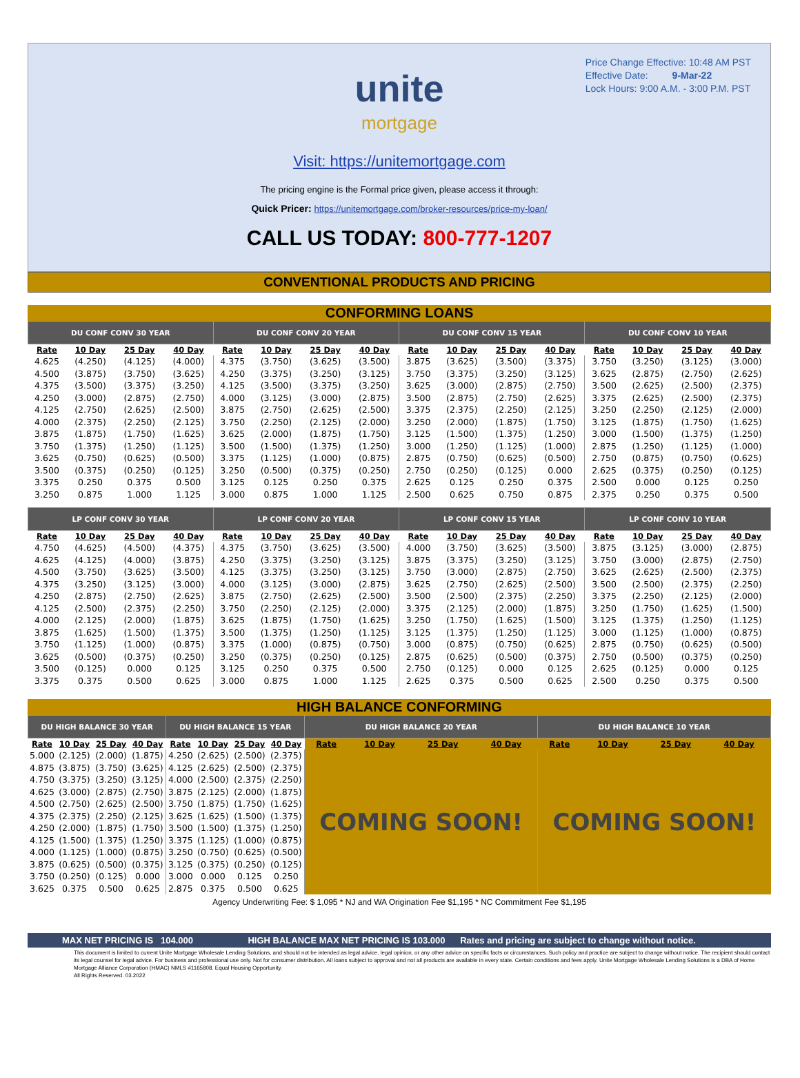Price Change Effective: 10:48 AM PST
Effective Date: 9-Mar-22
Lock Hours: 9:00 A.M. - 3:00 P.M. PST
unite
mortgage
Visit: https://unitemortgage.com
The pricing engine is the Formal price given, please access it through:
Quick Pricer: https://unitemortgage.com/broker-resources/price-my-loan/
CALL US TODAY: 800-777-1207
CONVENTIONAL PRODUCTS AND PRICING
CONFORMING LOANS
| DU CONF CONV 30 YEAR | | | | DU CONF CONV 20 YEAR | | | | DU CONF CONV 15 YEAR | | | | DU CONF CONV 10 YEAR | | | |
| --- | --- | --- | --- | --- | --- | --- | --- | --- | --- | --- | --- | --- | --- | --- | --- |
| Rate | 10 Day | 25 Day | 40 Day | Rate | 10 Day | 25 Day | 40 Day | Rate | 10 Day | 25 Day | 40 Day | Rate | 10 Day | 25 Day | 40 Day |
| 4.625 | (4.250) | (4.125) | (4.000) | 4.375 | (3.750) | (3.625) | (3.500) | 3.875 | (3.625) | (3.500) | (3.375) | 3.750 | (3.250) | (3.125) | (3.000) |
| 4.500 | (3.875) | (3.750) | (3.625) | 4.250 | (3.375) | (3.250) | (3.125) | 3.750 | (3.375) | (3.250) | (3.125) | 3.625 | (2.875) | (2.750) | (2.625) |
| 4.375 | (3.500) | (3.375) | (3.250) | 4.125 | (3.500) | (3.375) | (3.250) | 3.625 | (3.000) | (2.875) | (2.750) | 3.500 | (2.625) | (2.500) | (2.375) |
| 4.250 | (3.000) | (2.875) | (2.750) | 4.000 | (3.125) | (3.000) | (2.875) | 3.500 | (2.875) | (2.750) | (2.625) | 3.375 | (2.625) | (2.500) | (2.375) |
| 4.125 | (2.750) | (2.625) | (2.500) | 3.875 | (2.750) | (2.625) | (2.500) | 3.375 | (2.375) | (2.250) | (2.125) | 3.250 | (2.250) | (2.125) | (2.000) |
| 4.000 | (2.375) | (2.250) | (2.125) | 3.750 | (2.250) | (2.125) | (2.000) | 3.250 | (2.000) | (1.875) | (1.750) | 3.125 | (1.875) | (1.750) | (1.625) |
| 3.875 | (1.875) | (1.750) | (1.625) | 3.625 | (2.000) | (1.875) | (1.750) | 3.125 | (1.500) | (1.375) | (1.250) | 3.000 | (1.500) | (1.375) | (1.250) |
| 3.750 | (1.375) | (1.250) | (1.125) | 3.500 | (1.500) | (1.375) | (1.250) | 3.000 | (1.250) | (1.125) | (1.000) | 2.875 | (1.250) | (1.125) | (1.000) |
| 3.625 | (0.750) | (0.625) | (0.500) | 3.375 | (1.125) | (1.000) | (0.875) | 2.875 | (0.750) | (0.625) | (0.500) | 2.750 | (0.875) | (0.750) | (0.625) |
| 3.500 | (0.375) | (0.250) | (0.125) | 3.250 | (0.500) | (0.375) | (0.250) | 2.750 | (0.250) | (0.125) | 0.000 | 2.625 | (0.375) | (0.250) | (0.125) |
| 3.375 | 0.250 | 0.375 | 0.500 | 3.125 | 0.125 | 0.250 | 0.375 | 2.625 | 0.125 | 0.250 | 0.375 | 2.500 | 0.000 | 0.125 | 0.250 |
| 3.250 | 0.875 | 1.000 | 1.125 | 3.000 | 0.875 | 1.000 | 1.125 | 2.500 | 0.625 | 0.750 | 0.875 | 2.375 | 0.250 | 0.375 | 0.500 |
| LP CONF CONV 30 YEAR | | | | LP CONF CONV 20 YEAR | | | | LP CONF CONV 15 YEAR | | | | LP CONF CONV 10 YEAR | | | |
| Rate | 10 Day | 25 Day | 40 Day | Rate | 10 Day | 25 Day | 40 Day | Rate | 10 Day | 25 Day | 40 Day | Rate | 10 Day | 25 Day | 40 Day |
| 4.750 | (4.625) | (4.500) | (4.375) | 4.375 | (3.750) | (3.625) | (3.500) | 4.000 | (3.750) | (3.625) | (3.500) | 3.875 | (3.125) | (3.000) | (2.875) |
| 4.625 | (4.125) | (4.000) | (3.875) | 4.250 | (3.375) | (3.250) | (3.125) | 3.875 | (3.375) | (3.250) | (3.125) | 3.750 | (3.000) | (2.875) | (2.750) |
| 4.500 | (3.750) | (3.625) | (3.500) | 4.125 | (3.375) | (3.250) | (3.125) | 3.750 | (3.000) | (2.875) | (2.750) | 3.625 | (2.625) | (2.500) | (2.375) |
| 4.375 | (3.250) | (3.125) | (3.000) | 4.000 | (3.125) | (3.000) | (2.875) | 3.625 | (2.750) | (2.625) | (2.500) | 3.500 | (2.500) | (2.375) | (2.250) |
| 4.250 | (2.875) | (2.750) | (2.625) | 3.875 | (2.750) | (2.625) | (2.500) | 3.500 | (2.500) | (2.375) | (2.250) | 3.375 | (2.250) | (2.125) | (2.000) |
| 4.125 | (2.500) | (2.375) | (2.250) | 3.750 | (2.250) | (2.125) | (2.000) | 3.375 | (2.125) | (2.000) | (1.875) | 3.250 | (1.750) | (1.625) | (1.500) |
| 4.000 | (2.125) | (2.000) | (1.875) | 3.625 | (1.875) | (1.750) | (1.625) | 3.250 | (1.750) | (1.625) | (1.500) | 3.125 | (1.375) | (1.250) | (1.125) |
| 3.875 | (1.625) | (1.500) | (1.375) | 3.500 | (1.375) | (1.250) | (1.125) | 3.125 | (1.375) | (1.250) | (1.125) | 3.000 | (1.125) | (1.000) | (0.875) |
| 3.750 | (1.125) | (1.000) | (0.875) | 3.375 | (1.000) | (0.875) | (0.750) | 3.000 | (0.875) | (0.750) | (0.625) | 2.875 | (0.750) | (0.625) | (0.500) |
| 3.625 | (0.500) | (0.375) | (0.250) | 3.250 | (0.375) | (0.250) | (0.125) | 2.875 | (0.625) | (0.500) | (0.375) | 2.750 | (0.500) | (0.375) | (0.250) |
| 3.500 | (0.125) | 0.000 | 0.125 | 3.125 | 0.250 | 0.375 | 0.500 | 2.750 | (0.125) | 0.000 | 0.125 | 2.625 | (0.125) | 0.000 | 0.125 |
| 3.375 | 0.375 | 0.500 | 0.625 | 3.000 | 0.875 | 1.000 | 1.125 | 2.625 | 0.375 | 0.500 | 0.625 | 2.500 | 0.250 | 0.375 | 0.500 |
HIGH BALANCE CONFORMING
| DU HIGH BALANCE 30 YEAR | | | | DU HIGH BALANCE 15 YEAR | | | | DU HIGH BALANCE 20 YEAR | | | | DU HIGH BALANCE 10 YEAR | | | |
| --- | --- | --- | --- | --- | --- | --- | --- | --- | --- | --- | --- | --- | --- | --- | --- |
| Rate | 10 Day | 25 Day | 40 Day | Rate | 10 Day | 25 Day | 40 Day | Rate | 10 Day | 25 Day | 40 Day | Rate | 10 Day | 25 Day | 40 Day |
| 5.000 | (2.125) | (2.000) | (1.875) | 4.250 | (2.625) | (2.500) | (2.375) | COMING SOON! | | | | COMING SOON! | | | |
| 4.875 | (3.875) | (3.750) | (3.625) | 4.125 | (2.625) | (2.500) | (2.375) | | | | | | | | |
| 4.750 | (3.375) | (3.250) | (3.125) | 4.000 | (2.500) | (2.375) | (2.250) | | | | | | | | |
| 4.625 | (3.000) | (2.875) | (2.750) | 3.875 | (2.125) | (2.000) | (1.875) | | | | | | | | |
| 4.500 | (2.750) | (2.625) | (2.500) | 3.750 | (1.875) | (1.750) | (1.625) | | | | | | | | |
| 4.375 | (2.375) | (2.250) | (2.125) | 3.625 | (1.625) | (1.500) | (1.375) | | | | | | | | |
| 4.250 | (2.000) | (1.875) | (1.750) | 3.500 | (1.500) | (1.375) | (1.250) | | | | | | | | |
| 4.125 | (1.500) | (1.375) | (1.250) | 3.375 | (1.125) | (1.000) | (0.875) | | | | | | | | |
| 4.000 | (1.125) | (1.000) | (0.875) | 3.250 | (0.750) | (0.625) | (0.500) | | | | | | | | |
| 3.875 | (0.625) | (0.500) | (0.375) | 3.125 | (0.375) | (0.250) | (0.125) | | | | | | | | |
| 3.750 | (0.250) | (0.125) | 0.000 | 3.000 | 0.000 | 0.125 | 0.250 | | | | | | | | |
| 3.625 | 0.375 | 0.500 | 0.625 | 2.875 | 0.375 | 0.500 | 0.625 | | | | | | | | |
Agency Underwriting Fee: $ 1,095 * NJ and WA Origination Fee $1,195 * NC Commitment Fee $1,195
MAX NET PRICING IS 104.000 HIGH BALANCE MAX NET PRICING IS 103.000 Rates and pricing are subject to change without notice.
This document is limited to current Unite Mortgage Wholesale Lending Solutions, and should not be intended as legal advice, legal opinion, or any other advice on specific facts or circumstances. Such policy and practice are subject to change without notice. The recipient should contact its legal counsel for legal advice. For business and professional use only. Not for consumer distribution. All loans subject to approval and not all products are available in every state. Certain conditions and fees apply. Unite Mortgage Wholesale Lending Solutions is a DBA of Home Mortgage Alliance Corporation (HMAC) NMLS #1165808. Equal Housing Opportunity.
All Rights Reserved. 03.2022